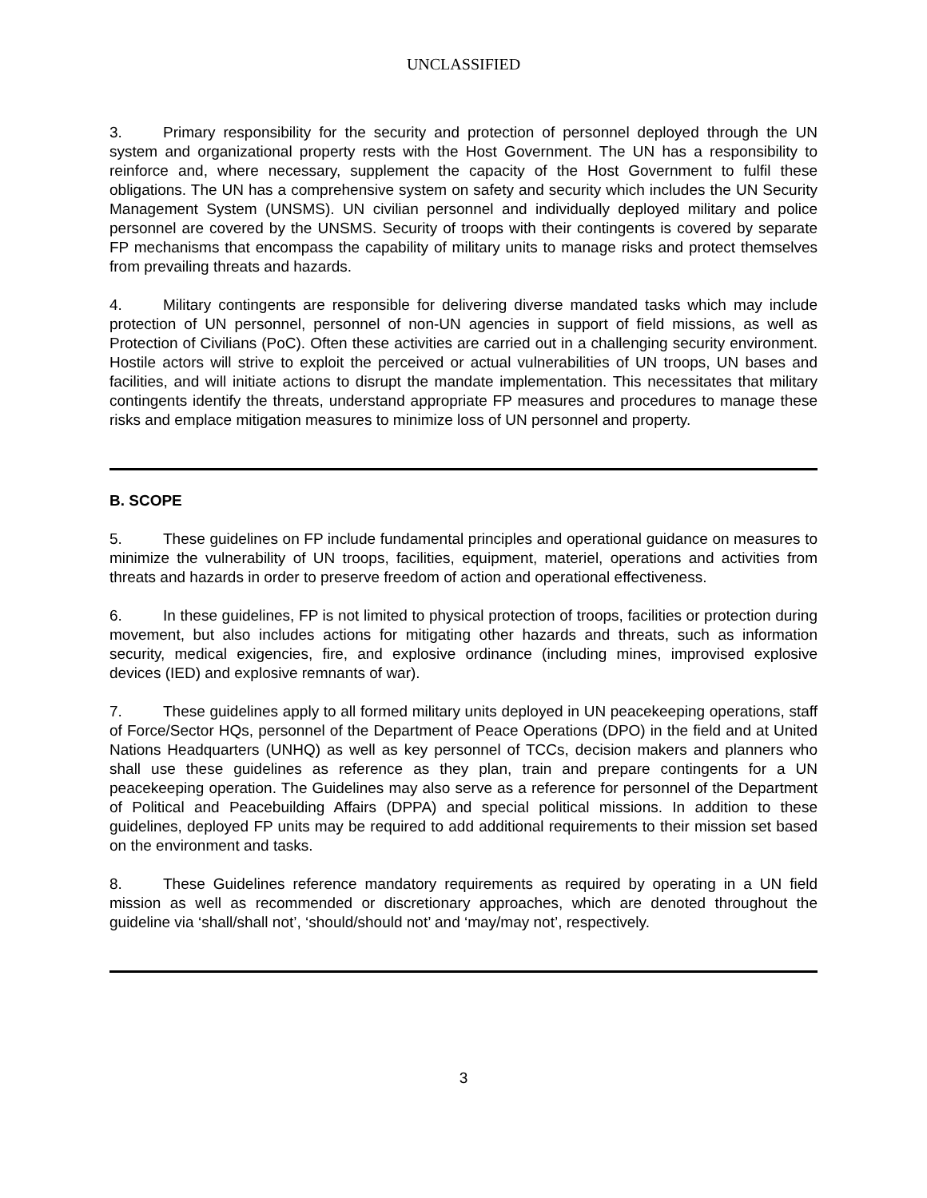UNCLASSIFIED
3. Primary responsibility for the security and protection of personnel deployed through the UN system and organizational property rests with the Host Government. The UN has a responsibility to reinforce and, where necessary, supplement the capacity of the Host Government to fulfil these obligations. The UN has a comprehensive system on safety and security which includes the UN Security Management System (UNSMS). UN civilian personnel and individually deployed military and police personnel are covered by the UNSMS. Security of troops with their contingents is covered by separate FP mechanisms that encompass the capability of military units to manage risks and protect themselves from prevailing threats and hazards.
4. Military contingents are responsible for delivering diverse mandated tasks which may include protection of UN personnel, personnel of non-UN agencies in support of field missions, as well as Protection of Civilians (PoC). Often these activities are carried out in a challenging security environment. Hostile actors will strive to exploit the perceived or actual vulnerabilities of UN troops, UN bases and facilities, and will initiate actions to disrupt the mandate implementation. This necessitates that military contingents identify the threats, understand appropriate FP measures and procedures to manage these risks and emplace mitigation measures to minimize loss of UN personnel and property.
B. SCOPE
5. These guidelines on FP include fundamental principles and operational guidance on measures to minimize the vulnerability of UN troops, facilities, equipment, materiel, operations and activities from threats and hazards in order to preserve freedom of action and operational effectiveness.
6. In these guidelines, FP is not limited to physical protection of troops, facilities or protection during movement, but also includes actions for mitigating other hazards and threats, such as information security, medical exigencies, fire, and explosive ordinance (including mines, improvised explosive devices (IED) and explosive remnants of war).
7. These guidelines apply to all formed military units deployed in UN peacekeeping operations, staff of Force/Sector HQs, personnel of the Department of Peace Operations (DPO) in the field and at United Nations Headquarters (UNHQ) as well as key personnel of TCCs, decision makers and planners who shall use these guidelines as reference as they plan, train and prepare contingents for a UN peacekeeping operation. The Guidelines may also serve as a reference for personnel of the Department of Political and Peacebuilding Affairs (DPPA) and special political missions. In addition to these guidelines, deployed FP units may be required to add additional requirements to their mission set based on the environment and tasks.
8. These Guidelines reference mandatory requirements as required by operating in a UN field mission as well as recommended or discretionary approaches, which are denoted throughout the guideline via ‘shall/shall not’, ‘should/should not’ and ‘may/may not’, respectively.
3